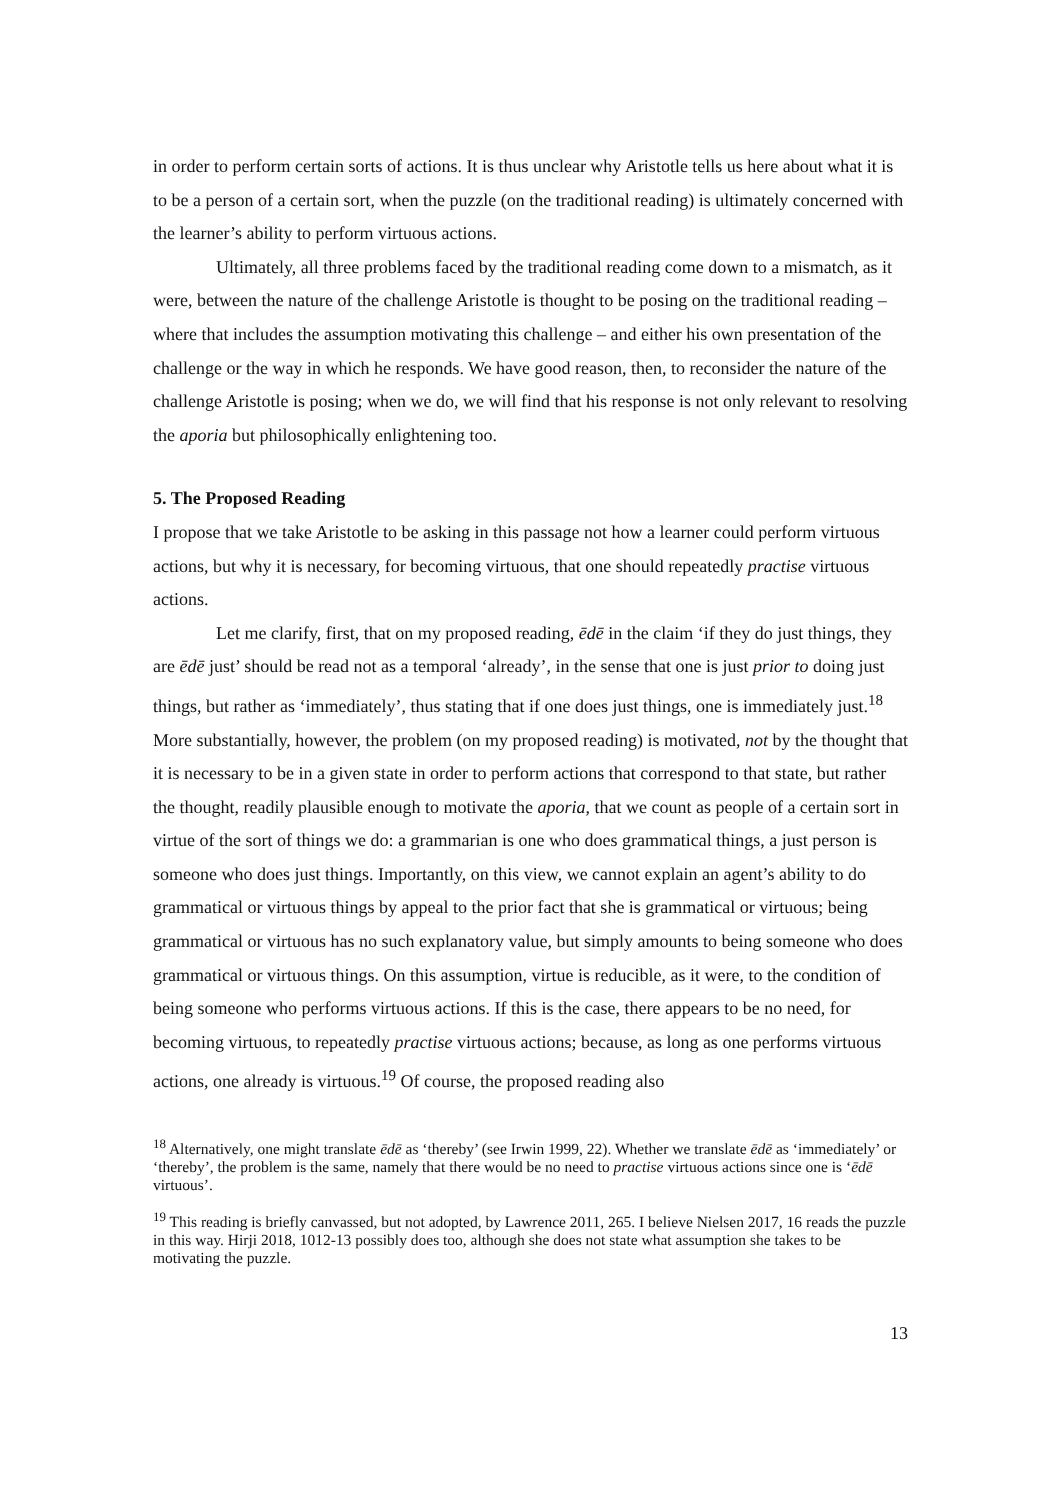in order to perform certain sorts of actions. It is thus unclear why Aristotle tells us here about what it is to be a person of a certain sort, when the puzzle (on the traditional reading) is ultimately concerned with the learner’s ability to perform virtuous actions.
Ultimately, all three problems faced by the traditional reading come down to a mismatch, as it were, between the nature of the challenge Aristotle is thought to be posing on the traditional reading – where that includes the assumption motivating this challenge – and either his own presentation of the challenge or the way in which he responds. We have good reason, then, to reconsider the nature of the challenge Aristotle is posing; when we do, we will find that his response is not only relevant to resolving the aporia but philosophically enlightening too.
5. The Proposed Reading
I propose that we take Aristotle to be asking in this passage not how a learner could perform virtuous actions, but why it is necessary, for becoming virtuous, that one should repeatedly practise virtuous actions.
Let me clarify, first, that on my proposed reading, ēdē in the claim ‘if they do just things, they are ēdē just’ should be read not as a temporal ‘already’, in the sense that one is just prior to doing just things, but rather as ‘immediately’, thus stating that if one does just things, one is immediately just.<sup>18</sup> More substantially, however, the problem (on my proposed reading) is motivated, not by the thought that it is necessary to be in a given state in order to perform actions that correspond to that state, but rather the thought, readily plausible enough to motivate the aporia, that we count as people of a certain sort in virtue of the sort of things we do: a grammarian is one who does grammatical things, a just person is someone who does just things. Importantly, on this view, we cannot explain an agent’s ability to do grammatical or virtuous things by appeal to the prior fact that she is grammatical or virtuous; being grammatical or virtuous has no such explanatory value, but simply amounts to being someone who does grammatical or virtuous things. On this assumption, virtue is reducible, as it were, to the condition of being someone who performs virtuous actions. If this is the case, there appears to be no need, for becoming virtuous, to repeatedly practise virtuous actions; because, as long as one performs virtuous actions, one already is virtuous.<sup>19</sup> Of course, the proposed reading also
<sup>18</sup> Alternatively, one might translate ēdē as ‘thereby’ (see Irwin 1999, 22). Whether we translate ēdē as ‘immediately’ or ‘thereby’, the problem is the same, namely that there would be no need to practise virtuous actions since one is ‘ēdē virtuous’.
<sup>19</sup> This reading is briefly canvassed, but not adopted, by Lawrence 2011, 265. I believe Nielsen 2017, 16 reads the puzzle in this way. Hirji 2018, 1012-13 possibly does too, although she does not state what assumption she takes to be motivating the puzzle.
13